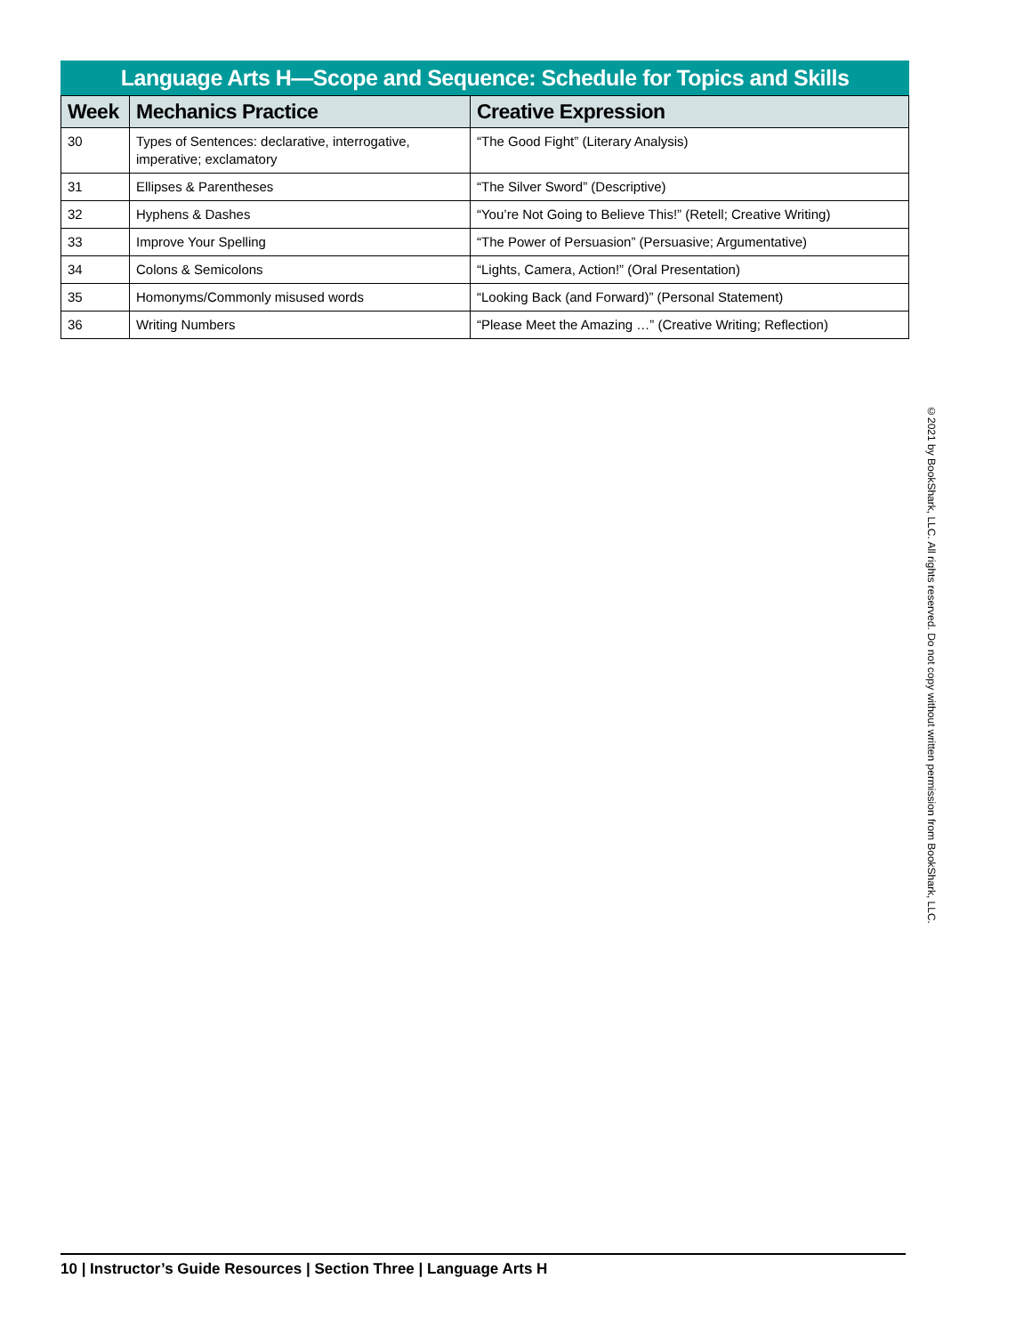Language Arts H—Scope and Sequence: Schedule for Topics and Skills
| Week | Mechanics Practice | Creative Expression |
| --- | --- | --- |
| 30 | Types of Sentences: declarative, interrogative, imperative; exclamatory | “The Good Fight” (Literary Analysis) |
| 31 | Ellipses & Parentheses | “The Silver Sword” (Descriptive) |
| 32 | Hyphens & Dashes | “You’re Not Going to Believe This!” (Retell; Creative Writing) |
| 33 | Improve Your Spelling | “The Power of Persuasion” (Persuasive; Argumentative) |
| 34 | Colons & Semicolons | “Lights, Camera, Action!” (Oral Presentation) |
| 35 | Homonyms/Commonly misused words | “Looking Back (and Forward)” (Personal Statement) |
| 36 | Writing Numbers | “Please Meet the Amazing …” (Creative Writing; Reflection) |
©2021 by BookShark, LLC. All rights reserved. Do not copy without written permission from BookShark, LLC.
10 | Instructor’s Guide Resources | Section Three | Language Arts H